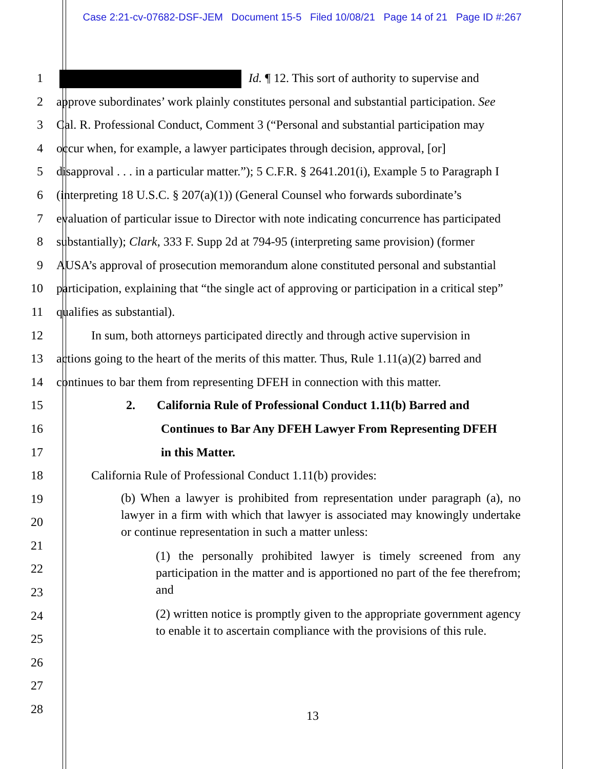Case 2:21-cv-07682-DSF-JEM Document 15-5 Filed 10/08/21 Page 14 of 21 Page ID #:267
1 Id. ¶ 12. This sort of authority to supervise and
2 approve subordinates’ work plainly constitutes personal and substantial participation. See
3 Cal. R. Professional Conduct, Comment 3 (“Personal and substantial participation may
4 occur when, for example, a lawyer participates through decision, approval, [or]
5 disapproval . . . in a particular matter.”); 5 C.F.R. § 2641.201(i), Example 5 to Paragraph I
6 (interpreting 18 U.S.C. § 207(a)(1)) (General Counsel who forwards subordinate’s
7 evaluation of particular issue to Director with note indicating concurrence has participated
8 substantially); Clark, 333 F. Supp 2d at 794-95 (interpreting same provision) (former
9 AUSA’s approval of prosecution memorandum alone constituted personal and substantial
10 participation, explaining that “the single act of approving or participation in a critical step”
11 qualifies as substantial).
12 In sum, both attorneys participated directly and through active supervision in
13 actions going to the heart of the merits of this matter. Thus, Rule 1.11(a)(2) barred and
14 continues to bar them from representing DFEH in connection with this matter.
15 2. California Rule of Professional Conduct 1.11(b) Barred and
16 Continues to Bar Any DFEH Lawyer From Representing DFEH
17 in this Matter.
18 California Rule of Professional Conduct 1.11(b) provides:
19
20
21
22
23
24
25
26
27
28
(b) When a lawyer is prohibited from representation under paragraph (a), no lawyer in a firm with which that lawyer is associated may knowingly undertake or continue representation in such a matter unless:
(1) the personally prohibited lawyer is timely screened from any participation in the matter and is apportioned no part of the fee therefrom; and
(2) written notice is promptly given to the appropriate government agency to enable it to ascertain compliance with the provisions of this rule.
13